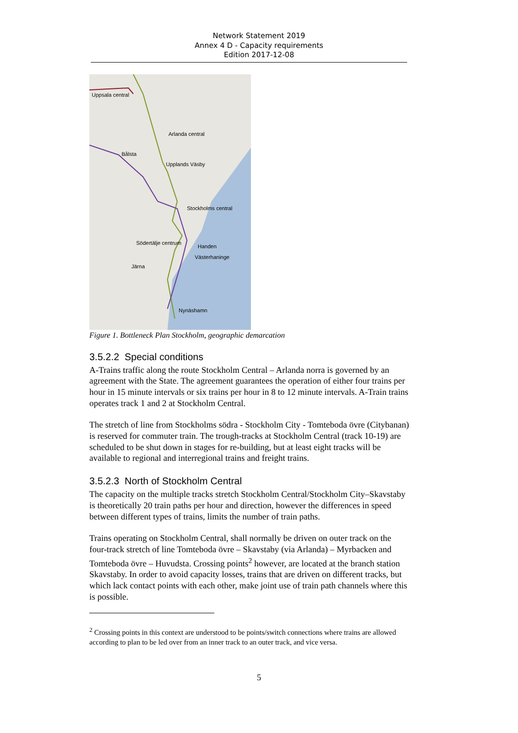Network Statement 2019
Annex 4 D - Capacity requirements
Edition 2017-12-08
Uppsala central
Arlanda central
Bålsta
Upplands Väsby
Stockholms central
Södertälje centrum
Handen
Västerhaninge
Järna
Nynäshamn
Figure 1. Bottleneck Plan Stockholm, geographic demarcation
3.5.2.2 Special conditions
A-Trains traffic along the route Stockholm Central – Arlanda norra is governed by an agreement with the State. The agreement guarantees the operation of either four trains per hour in 15 minute intervals or six trains per hour in 8 to 12 minute intervals. A-Train trains operates track 1 and 2 at Stockholm Central.
The stretch of line from Stockholms södra - Stockholm City - Tomteboda övre (Citybanan) is reserved for commuter train. The trough-tracks at Stockholm Central (track 10-19) are scheduled to be shut down in stages for re-building, but at least eight tracks will be available to regional and interregional trains and freight trains.
3.5.2.3 North of Stockholm Central
The capacity on the multiple tracks stretch Stockholm Central/Stockholm City–Skavstaby is theoretically 20 train paths per hour and direction, however the differences in speed between different types of trains, limits the number of train paths.
Trains operating on Stockholm Central, shall normally be driven on outer track on the four-track stretch of line Tomteboda övre – Skavstaby (via Arlanda) – Myrbacken and Tomteboda övre – Huvudsta. Crossing points<sup>2</sup> however, are located at the branch station Skavstaby. In order to avoid capacity losses, trains that are driven on different tracks, but which lack contact points with each other, make joint use of train path channels where this is possible.
<sup>2</sup> Crossing points in this context are understood to be points/switch connections where trains are allowed according to plan to be led over from an inner track to an outer track, and vice versa.
5